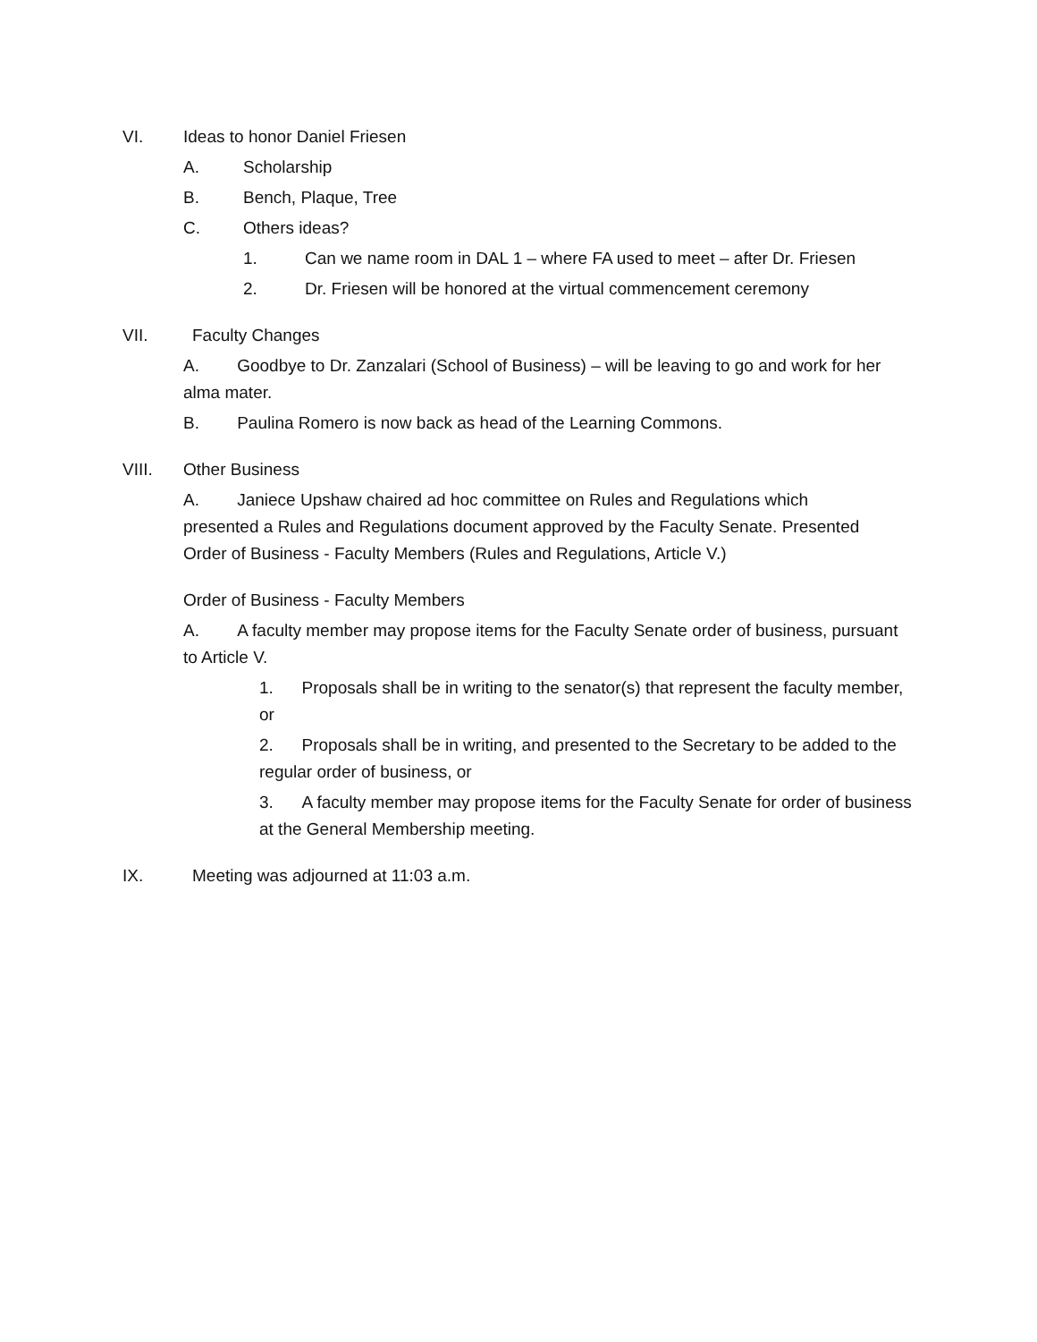VI. Ideas to honor Daniel Friesen
A. Scholarship
B. Bench, Plaque, Tree
C. Others ideas?
1. Can we name room in DAL 1 – where FA used to meet – after Dr. Friesen
2. Dr. Friesen will be honored at the virtual commencement ceremony
VII. Faculty Changes
A. Goodbye to Dr. Zanzalari (School of Business) – will be leaving to go and work for her alma mater.
B. Paulina Romero is now back as head of the Learning Commons.
VIII. Other Business
A. Janiece Upshaw chaired ad hoc committee on Rules and Regulations which presented a Rules and Regulations document approved by the Faculty Senate. Presented Order of Business - Faculty Members (Rules and Regulations, Article V.)
Order of Business - Faculty Members
A. A faculty member may propose items for the Faculty Senate order of business, pursuant to Article V.
1. Proposals shall be in writing to the senator(s) that represent the faculty member, or
2. Proposals shall be in writing, and presented to the Secretary to be added to the regular order of business, or
3. A faculty member may propose items for the Faculty Senate for order of business at the General Membership meeting.
IX. Meeting was adjourned at 11:03 a.m.